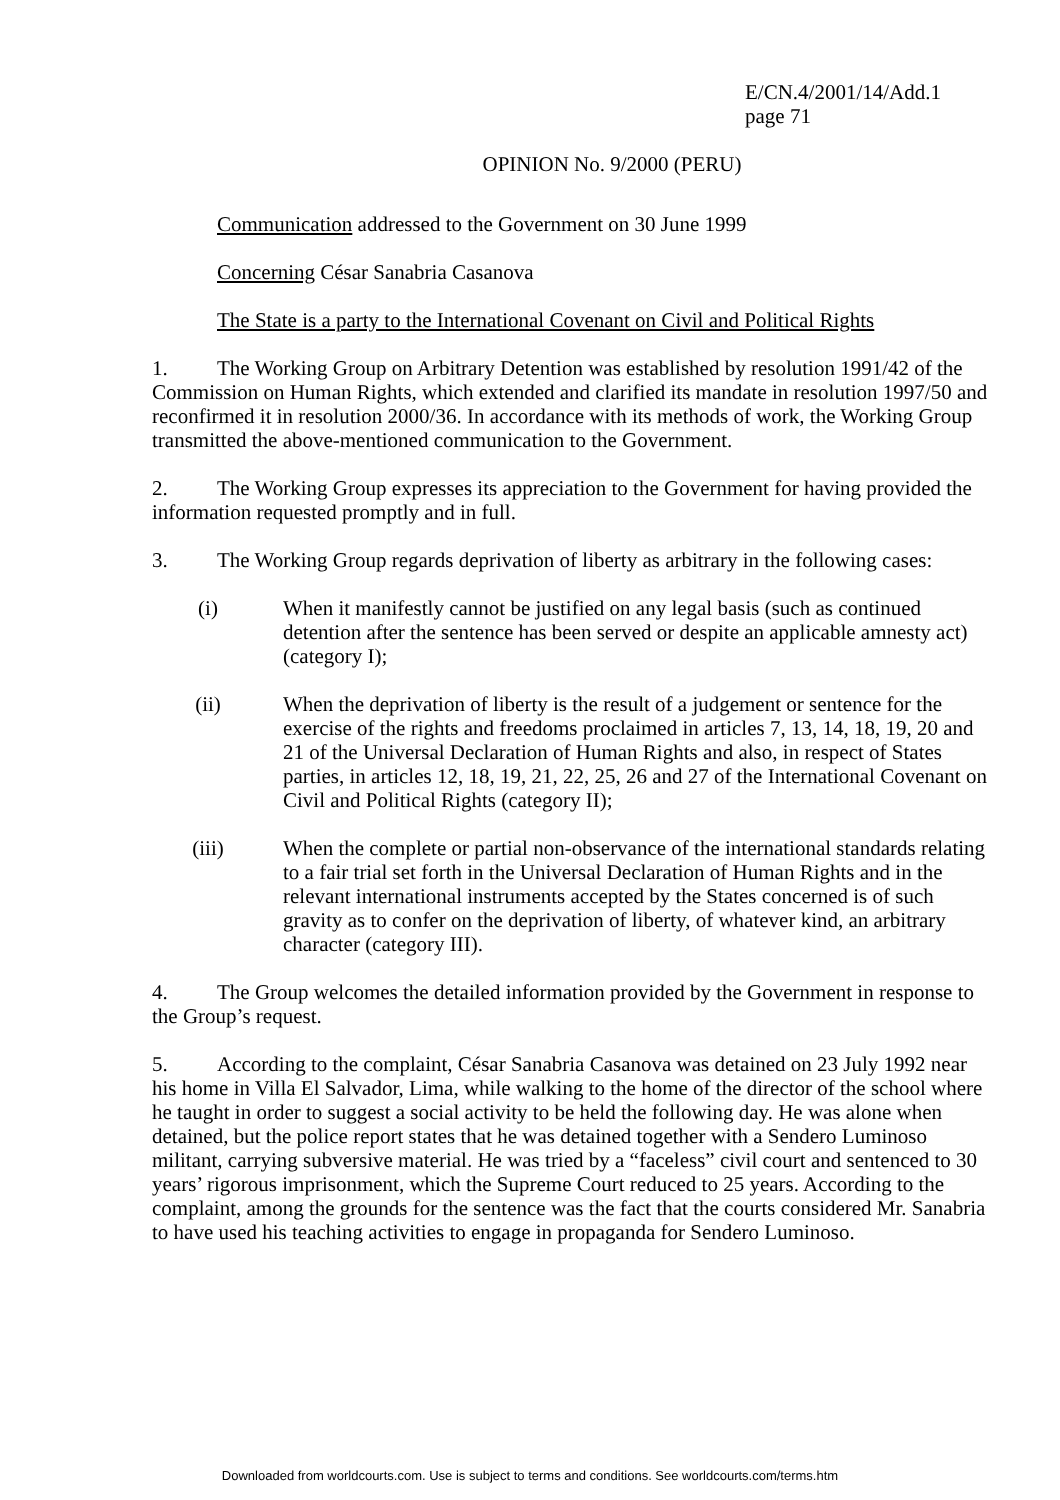E/CN.4/2001/14/Add.1
page 71
OPINION No. 9/2000 (PERU)
Communication addressed to the Government on 30 June 1999
Concerning César Sanabria Casanova
The State is a party to the International Covenant on Civil and Political Rights
1. The Working Group on Arbitrary Detention was established by resolution 1991/42 of the Commission on Human Rights, which extended and clarified its mandate in resolution 1997/50 and reconfirmed it in resolution 2000/36. In accordance with its methods of work, the Working Group transmitted the above-mentioned communication to the Government.
2. The Working Group expresses its appreciation to the Government for having provided the information requested promptly and in full.
3. The Working Group regards deprivation of liberty as arbitrary in the following cases:
(i) When it manifestly cannot be justified on any legal basis (such as continued detention after the sentence has been served or despite an applicable amnesty act) (category I);
(ii) When the deprivation of liberty is the result of a judgement or sentence for the exercise of the rights and freedoms proclaimed in articles 7, 13, 14, 18, 19, 20 and 21 of the Universal Declaration of Human Rights and also, in respect of States parties, in articles 12, 18, 19, 21, 22, 25, 26 and 27 of the International Covenant on Civil and Political Rights (category II);
(iii) When the complete or partial non-observance of the international standards relating to a fair trial set forth in the Universal Declaration of Human Rights and in the relevant international instruments accepted by the States concerned is of such gravity as to confer on the deprivation of liberty, of whatever kind, an arbitrary character (category III).
4. The Group welcomes the detailed information provided by the Government in response to the Group’s request.
5. According to the complaint, César Sanabria Casanova was detained on 23 July 1992 near his home in Villa El Salvador, Lima, while walking to the home of the director of the school where he taught in order to suggest a social activity to be held the following day. He was alone when detained, but the police report states that he was detained together with a Sendero Luminoso militant, carrying subversive material. He was tried by a “faceless” civil court and sentenced to 30 years’ rigorous imprisonment, which the Supreme Court reduced to 25 years. According to the complaint, among the grounds for the sentence was the fact that the courts considered Mr. Sanabria to have used his teaching activities to engage in propaganda for Sendero Luminoso.
Downloaded from worldcourts.com. Use is subject to terms and conditions. See worldcourts.com/terms.htm